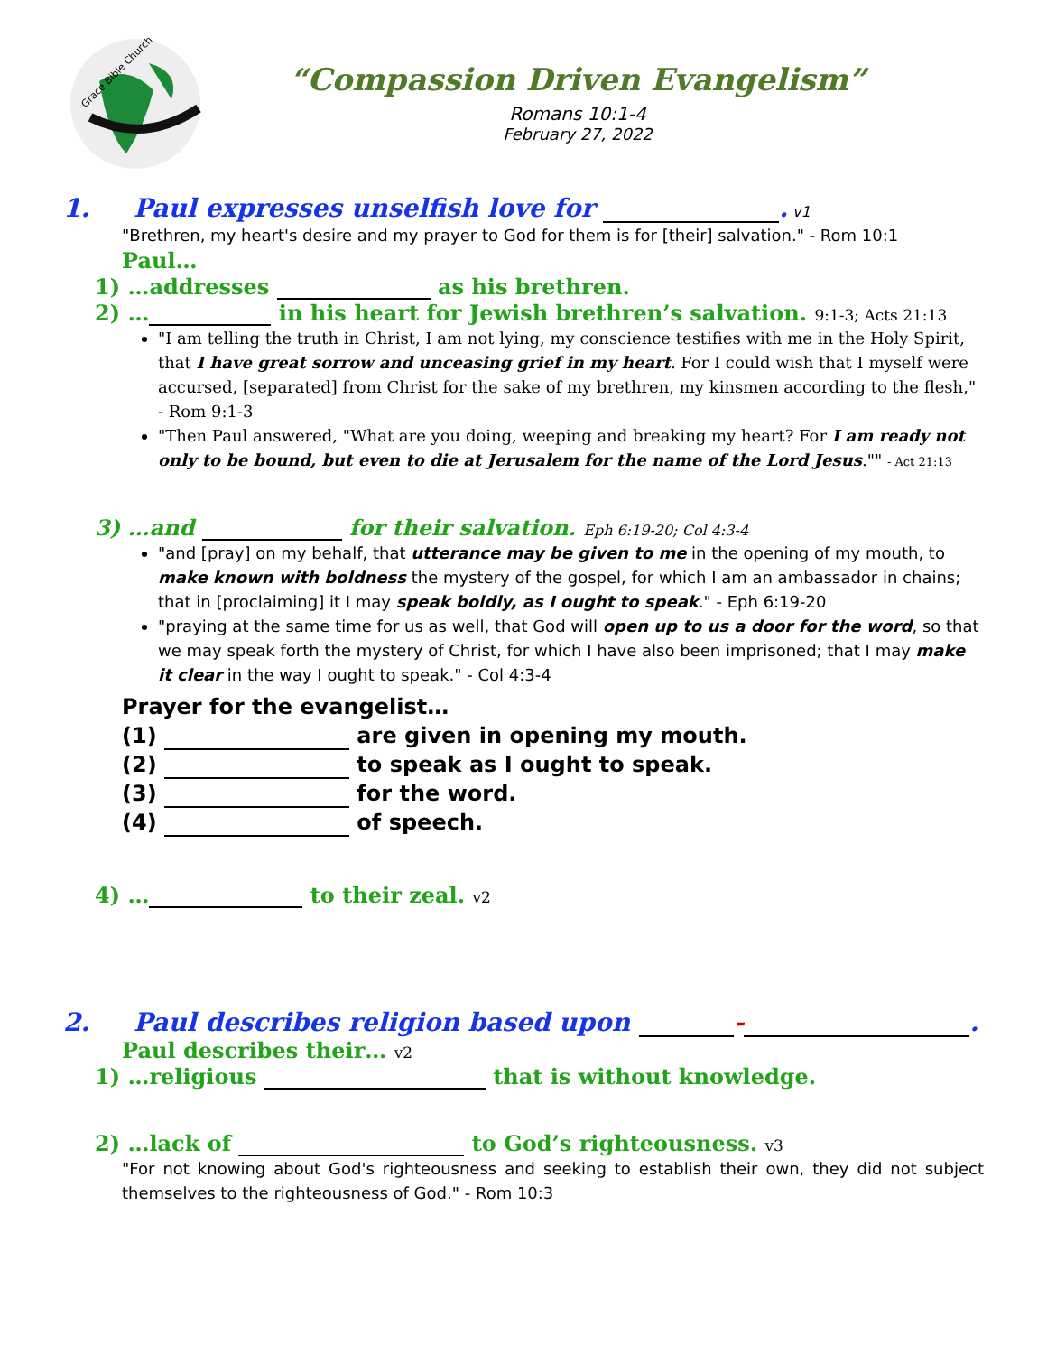Grace Bible Church
“Compassion Driven Evangelism”
Romans 10:1-4
February 27, 2022
1. Paul expresses unselfish love for . v1
"Brethren, my heart's desire and my prayer to God for them is for [their] salvation." - Rom 10:1
Paul…
1) …addresses as his brethren.
2) … in his heart for Jewish brethren’s salvation. 9:1-3; Acts 21:13
"I am telling the truth in Christ, I am not lying, my conscience testifies with me in the Holy Spirit, that I have great sorrow and unceasing grief in my heart. For I could wish that I myself were accursed, [separated] from Christ for the sake of my brethren, my kinsmen according to the flesh," - Rom 9:1-3
"Then Paul answered, "What are you doing, weeping and breaking my heart? For I am ready not only to be bound, but even to die at Jerusalem for the name of the Lord Jesus."" - Act 21:13
3) …and for their salvation. Eph 6:19-20; Col 4:3-4
"and [pray] on my behalf, that utterance may be given to me in the opening of my mouth, to make known with boldness the mystery of the gospel, for which I am an ambassador in chains; that in [proclaiming] it I may speak boldly, as I ought to speak." - Eph 6:19-20
"praying at the same time for us as well, that God will open up to us a door for the word, so that we may speak forth the mystery of Christ, for which I have also been imprisoned; that I may make it clear in the way I ought to speak." - Col 4:3-4
Prayer for the evangelist…
(1) are given in opening my mouth.
(2) to speak as I ought to speak.
(3) for the word.
(4) of speech.
4) … to their zeal. v2
2. Paul describes religion based upon - .
Paul describes their… v2
1) …religious that is without knowledge.
2) …lack of to God’s righteousness. v3
"For not knowing about God's righteousness and seeking to establish their own, they did not subject themselves to the righteousness of God." - Rom 10:3